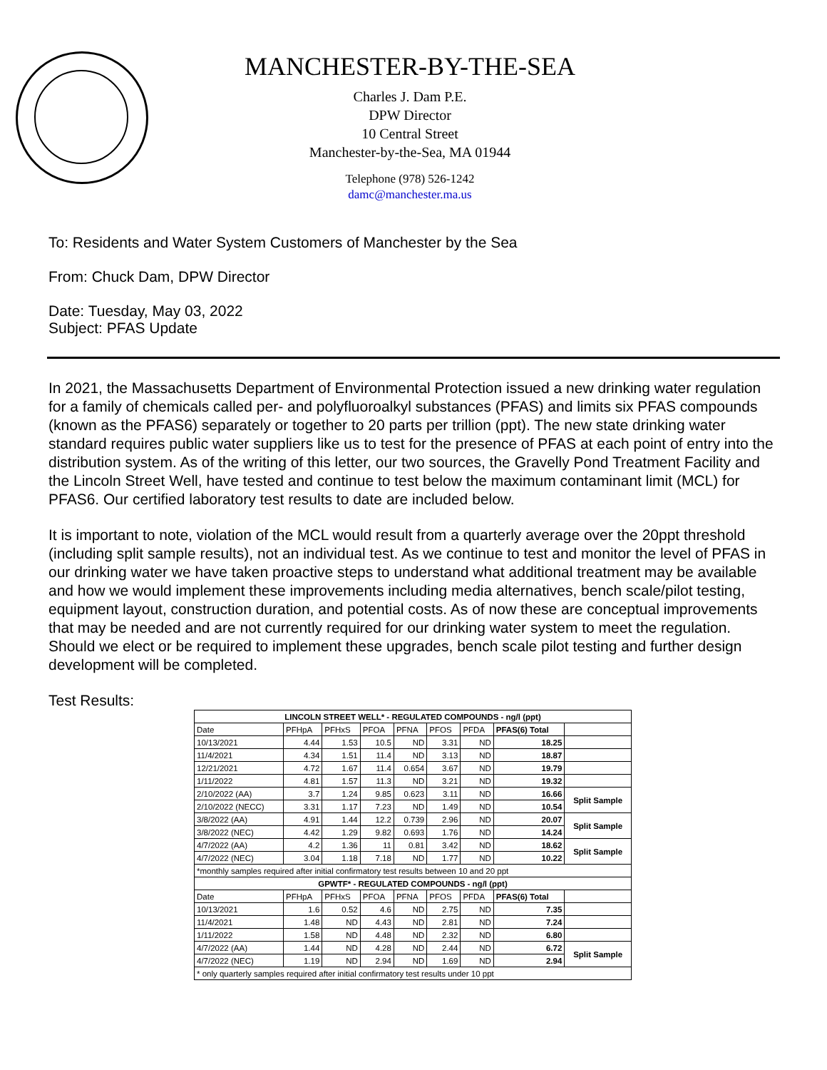MANCHESTER-BY-THE-SEA
Charles J. Dam P.E.
DPW Director
10 Central Street
Manchester-by-the-Sea, MA 01944
Telephone (978) 526-1242
damc@manchester.ma.us
To: Residents and Water System Customers of Manchester by the Sea
From: Chuck Dam, DPW Director
Date: Tuesday, May 03, 2022
Subject: PFAS Update
In 2021, the Massachusetts Department of Environmental Protection issued a new drinking water regulation for a family of chemicals called per- and polyfluoroalkyl substances (PFAS) and limits six PFAS compounds (known as the PFAS6) separately or together to 20 parts per trillion (ppt). The new state drinking water standard requires public water suppliers like us to test for the presence of PFAS at each point of entry into the distribution system. As of the writing of this letter, our two sources, the Gravelly Pond Treatment Facility and the Lincoln Street Well, have tested and continue to test below the maximum contaminant limit (MCL) for PFAS6. Our certified laboratory test results to date are included below.
It is important to note, violation of the MCL would result from a quarterly average over the 20ppt threshold (including split sample results), not an individual test. As we continue to test and monitor the level of PFAS in our drinking water we have taken proactive steps to understand what additional treatment may be available and how we would implement these improvements including media alternatives, bench scale/pilot testing, equipment layout, construction duration, and potential costs. As of now these are conceptual improvements that may be needed and are not currently required for our drinking water system to meet the regulation. Should we elect or be required to implement these upgrades, bench scale pilot testing and further design development will be completed.
Test Results:
| LINCOLN STREET WELL* - REGULATED COMPOUNDS - ng/l (ppt) | | | | | | | | |
| --- | --- | --- | --- | --- | --- | --- | --- | --- |
| Date | PFHpA | PFHxS | PFOA | PFNA | PFOS | PFDA | PFAS(6) Total | |
| 10/13/2021 | 4.44 | 1.53 | 10.5 | ND | 3.31 | ND | 18.25 | |
| 11/4/2021 | 4.34 | 1.51 | 11.4 | ND | 3.13 | ND | 18.87 | |
| 12/21/2021 | 4.72 | 1.67 | 11.4 | 0.654 | 3.67 | ND | 19.79 | |
| 1/11/2022 | 4.81 | 1.57 | 11.3 | ND | 3.21 | ND | 19.32 | |
| 2/10/2022 (AA) | 3.7 | 1.24 | 9.85 | 0.623 | 3.11 | ND | 16.66 | Split Sample |
| 2/10/2022 (NECC) | 3.31 | 1.17 | 7.23 | ND | 1.49 | ND | 10.54 | |
| 3/8/2022 (AA) | 4.91 | 1.44 | 12.2 | 0.739 | 2.96 | ND | 20.07 | Split Sample |
| 3/8/2022 (NEC) | 4.42 | 1.29 | 9.82 | 0.693 | 1.76 | ND | 14.24 | |
| 4/7/2022 (AA) | 4.2 | 1.36 | 11 | 0.81 | 3.42 | ND | 18.62 | Split Sample |
| 4/7/2022 (NEC) | 3.04 | 1.18 | 7.18 | ND | 1.77 | ND | 10.22 | |
| *monthly samples required after initial confirmatory test results between 10 and 20 ppt | | | | | | | | |
| GPWTF* - REGULATED COMPOUNDS - ng/l (ppt) | | | | | | | | |
| Date | PFHpA | PFHxS | PFOA | PFNA | PFOS | PFDA | PFAS(6) Total | |
| 10/13/2021 | 1.6 | 0.52 | 4.6 | ND | 2.75 | ND | 7.35 | |
| 11/4/2021 | 1.48 | ND | 4.43 | ND | 2.81 | ND | 7.24 | |
| 1/11/2022 | 1.58 | ND | 4.48 | ND | 2.32 | ND | 6.80 | |
| 4/7/2022 (AA) | 1.44 | ND | 4.28 | ND | 2.44 | ND | 6.72 | Split Sample |
| 4/7/2022 (NEC) | 1.19 | ND | 2.94 | ND | 1.69 | ND | 2.94 | |
| * only quarterly samples required after initial confirmatory test results under 10 ppt | | | | | | | | |